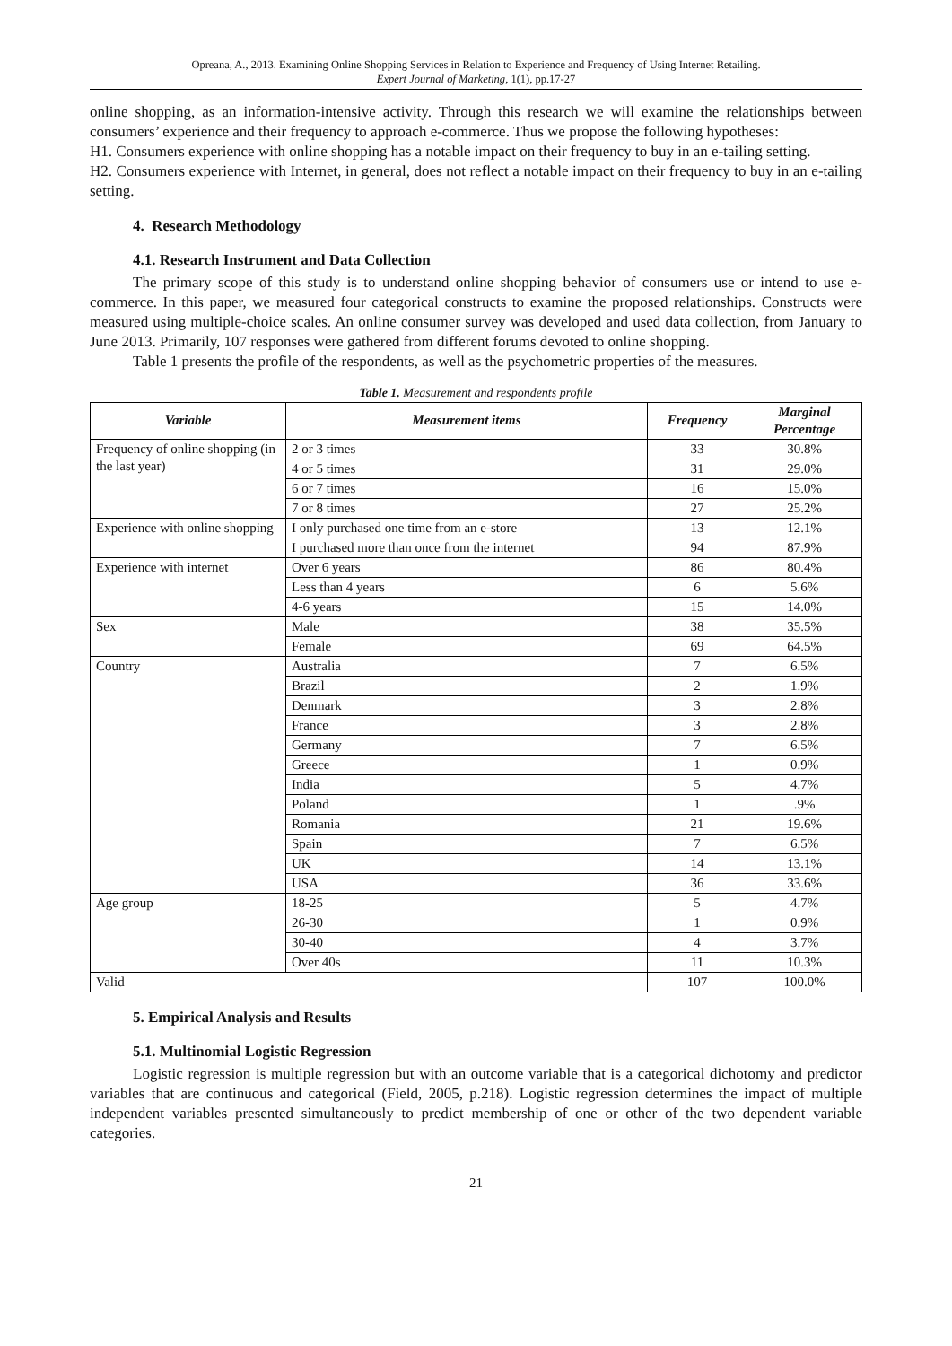Opreana, A., 2013. Examining Online Shopping Services in Relation to Experience and Frequency of Using Internet Retailing.
Expert Journal of Marketing, 1(1), pp.17-27
online shopping, as an information-intensive activity. Through this research we will examine the relationships between consumers’ experience and their frequency to approach e-commerce. Thus we propose the following hypotheses:
H1. Consumers experience with online shopping has a notable impact on their frequency to buy in an e-tailing setting.
H2. Consumers experience with Internet, in general, does not reflect a notable impact on their frequency to buy in an e-tailing setting.
4. Research Methodology
4.1. Research Instrument and Data Collection
The primary scope of this study is to understand online shopping behavior of consumers use or intend to use e-commerce. In this paper, we measured four categorical constructs to examine the proposed relationships. Constructs were measured using multiple-choice scales. An online consumer survey was developed and used data collection, from January to June 2013. Primarily, 107 responses were gathered from different forums devoted to online shopping.
Table 1 presents the profile of the respondents, as well as the psychometric properties of the measures.
Table 1. Measurement and respondents profile
| Variable | Measurement items | Frequency | Marginal Percentage |
| --- | --- | --- | --- |
| Frequency of online shopping (in the last year) | 2 or 3 times | 33 | 30.8% |
| | 4 or 5 times | 31 | 29.0% |
| | 6 or 7 times | 16 | 15.0% |
| | 7 or 8 times | 27 | 25.2% |
| Experience with online shopping | I only purchased one time from an e-store | 13 | 12.1% |
| | I purchased more than once from the internet | 94 | 87.9% |
| Experience with internet | Over 6 years | 86 | 80.4% |
| | Less than 4 years | 6 | 5.6% |
| | 4-6 years | 15 | 14.0% |
| Sex | Male | 38 | 35.5% |
| | Female | 69 | 64.5% |
| Country | Australia | 7 | 6.5% |
| | Brazil | 2 | 1.9% |
| | Denmark | 3 | 2.8% |
| | France | 3 | 2.8% |
| | Germany | 7 | 6.5% |
| | Greece | 1 | 0.9% |
| | India | 5 | 4.7% |
| | Poland | 1 | .9% |
| | Romania | 21 | 19.6% |
| | Spain | 7 | 6.5% |
| | UK | 14 | 13.1% |
| | USA | 36 | 33.6% |
| Age group | 18-25 | 5 | 4.7% |
| | 26-30 | 1 | 0.9% |
| | 30-40 | 4 | 3.7% |
| | Over 40s | 11 | 10.3% |
| Valid | | 107 | 100.0% |
5. Empirical Analysis and Results
5.1. Multinomial Logistic Regression
Logistic regression is multiple regression but with an outcome variable that is a categorical dichotomy and predictor variables that are continuous and categorical (Field, 2005, p.218). Logistic regression determines the impact of multiple independent variables presented simultaneously to predict membership of one or other of the two dependent variable categories.
21